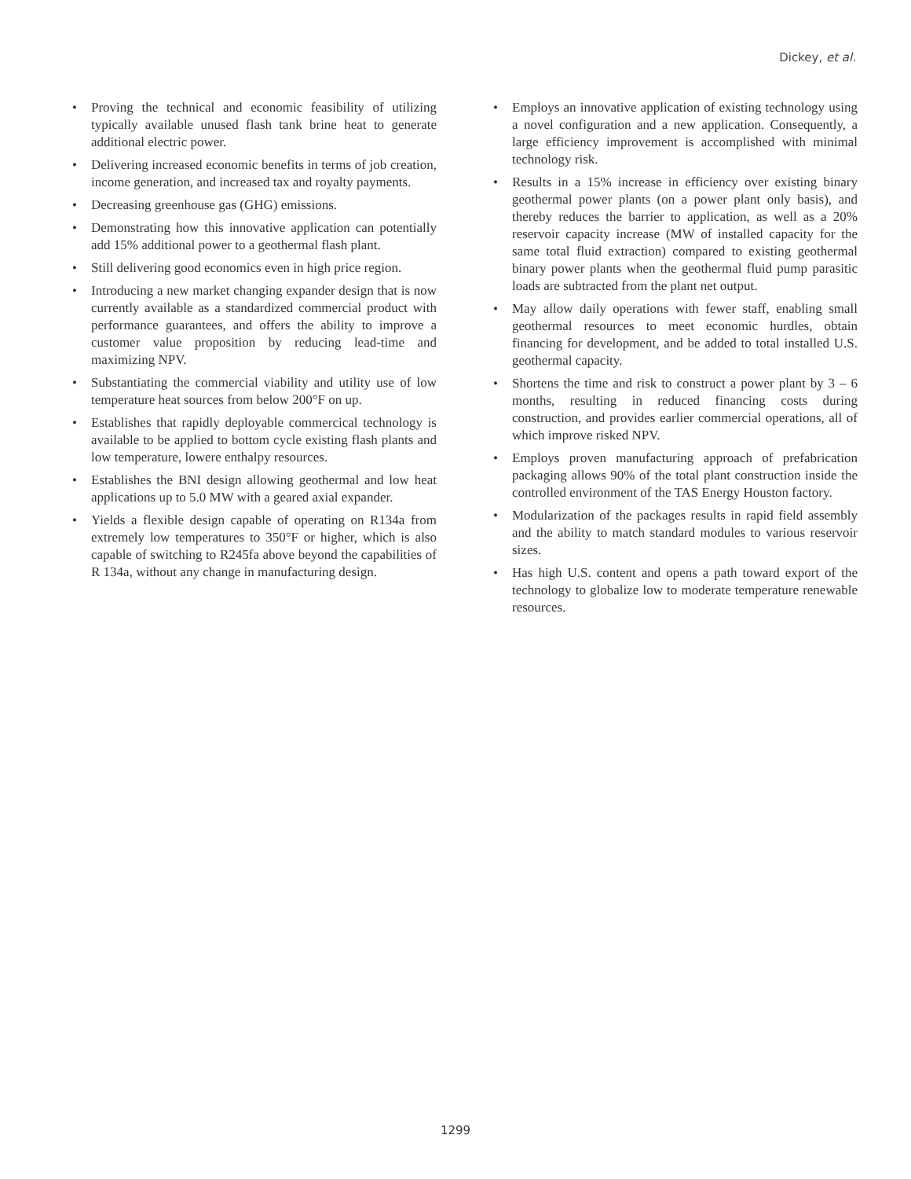Dickey, et al.
• Proving the technical and economic feasibility of utilizing typically available unused flash tank brine heat to generate additional electric power.
• Delivering increased economic benefits in terms of job creation, income generation, and increased tax and royalty payments.
• Decreasing greenhouse gas (GHG) emissions.
• Demonstrating how this innovative application can potentially add 15% additional power to a geothermal flash plant.
• Still delivering good economics even in high price region.
• Introducing a new market changing expander design that is now currently available as a standardized commercial product with performance guarantees, and offers the ability to improve a customer value proposition by reducing lead-time and maximizing NPV.
• Substantiating the commercial viability and utility use of low temperature heat sources from below 200°F on up.
• Establishes that rapidly deployable commercical technology is available to be applied to bottom cycle existing flash plants and low temperature, lowere enthalpy resources.
• Establishes the BNI design allowing geothermal and low heat applications up to 5.0 MW with a geared axial expander.
• Yields a flexible design capable of operating on R134a from extremely low temperatures to 350°F or higher, which is also capable of switching to R245fa above beyond the capabilities of R 134a, without any change in manufacturing design.
• Employs an innovative application of existing technology using a novel configuration and a new application. Consequently, a large efficiency improvement is accomplished with minimal technology risk.
• Results in a 15% increase in efficiency over existing binary geothermal power plants (on a power plant only basis), and thereby reduces the barrier to application, as well as a 20% reservoir capacity increase (MW of installed capacity for the same total fluid extraction) compared to existing geothermal binary power plants when the geothermal fluid pump parasitic loads are subtracted from the plant net output.
• May allow daily operations with fewer staff, enabling small geothermal resources to meet economic hurdles, obtain financing for development, and be added to total installed U.S. geothermal capacity.
• Shortens the time and risk to construct a power plant by 3 – 6 months, resulting in reduced financing costs during construction, and provides earlier commercial operations, all of which improve risked NPV.
• Employs proven manufacturing approach of prefabrication packaging allows 90% of the total plant construction inside the controlled environment of the TAS Energy Houston factory.
• Modularization of the packages results in rapid field assembly and the ability to match standard modules to various reservoir sizes.
• Has high U.S. content and opens a path toward export of the technology to globalize low to moderate temperature renewable resources.
1299